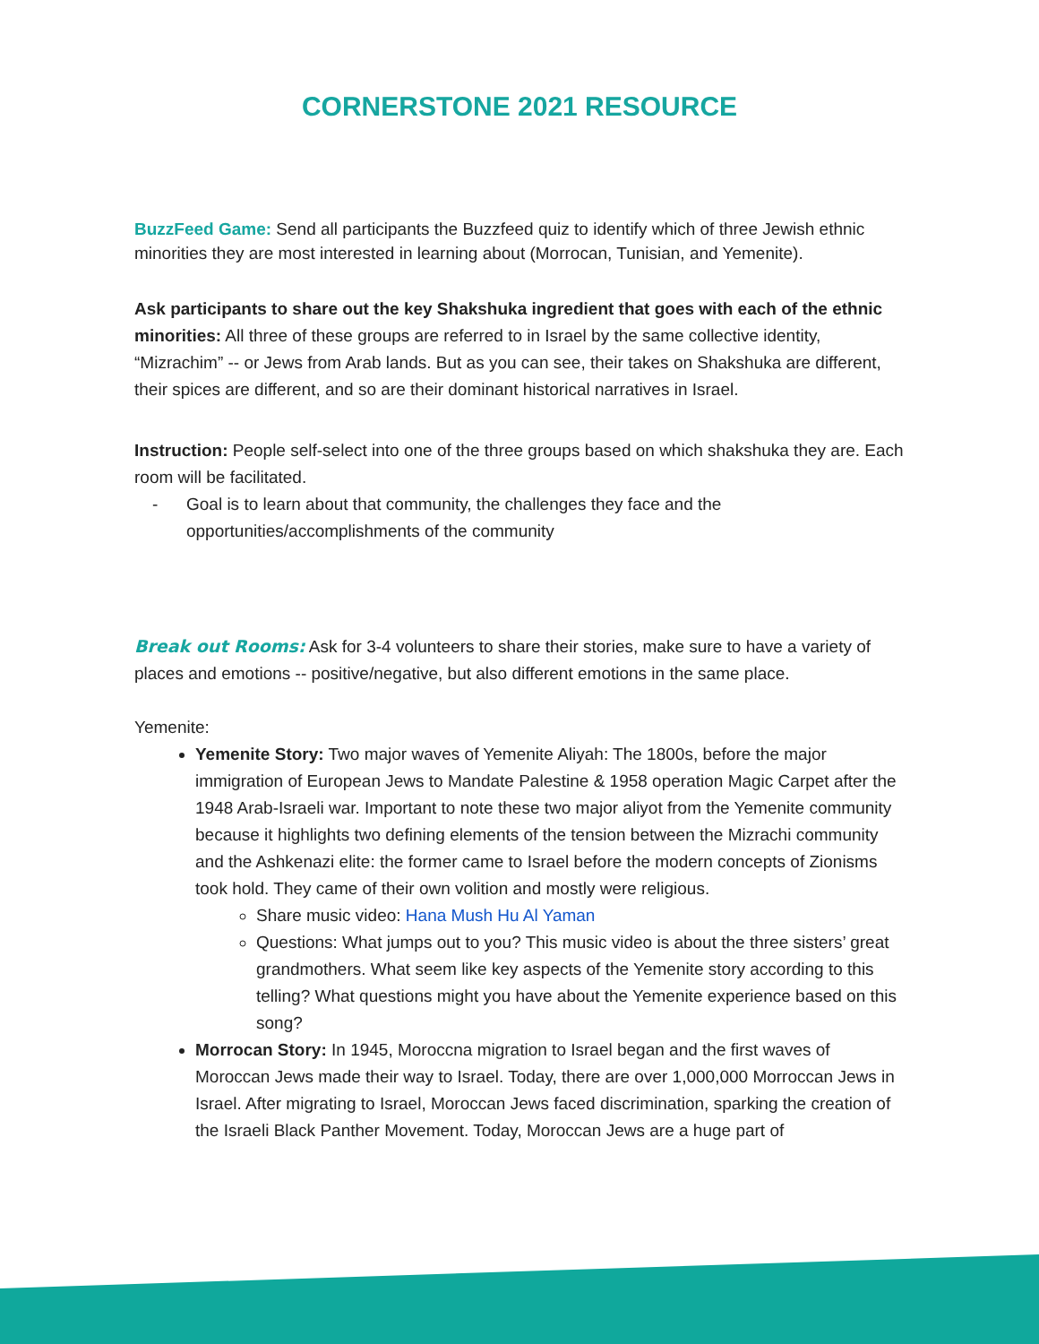CORNERSTONE 2021 RESOURCE
BuzzFeed Game: Send all participants the Buzzfeed quiz to identify which of three Jewish ethnic minorities they are most interested in learning about (Morrocan, Tunisian, and Yemenite).
Ask participants to share out the key Shakshuka ingredient that goes with each of the ethnic minorities: All three of these groups are referred to in Israel by the same collective identity, “Mizrachim” -- or Jews from Arab lands. But as you can see, their takes on Shakshuka are different, their spices are different, and so are their dominant historical narratives in Israel.
Instruction: People self-select into one of the three groups based on which shakshuka they are. Each room will be facilitated.
- Goal is to learn about that community, the challenges they face and the opportunities/accomplishments of the community
Break out Rooms: Ask for 3-4 volunteers to share their stories, make sure to have a variety of places and emotions -- positive/negative, but also different emotions in the same place.
Yemenite:
Yemenite Story: Two major waves of Yemenite Aliyah: The 1800s, before the major immigration of European Jews to Mandate Palestine & 1958 operation Magic Carpet after the 1948 Arab-Israeli war. Important to note these two major aliyot from the Yemenite community because it highlights two defining elements of the tension between the Mizrachi community and the Ashkenazi elite: the former came to Israel before the modern concepts of Zionisms took hold. They came of their own volition and mostly were religious.
Share music video: Hana Mush Hu Al Yaman
Questions: What jumps out to you? This music video is about the three sisters’ great grandmothers. What seem like key aspects of the Yemenite story according to this telling? What questions might you have about the Yemenite experience based on this song?
Morrocan Story: In 1945, Moroccna migration to Israel began and the first waves of Moroccan Jews made their way to Israel. Today, there are over 1,000,000 Morroccan Jews in Israel. After migrating to Israel, Moroccan Jews faced discrimination, sparking the creation of the Israeli Black Panther Movement. Today, Moroccan Jews are a huge part of